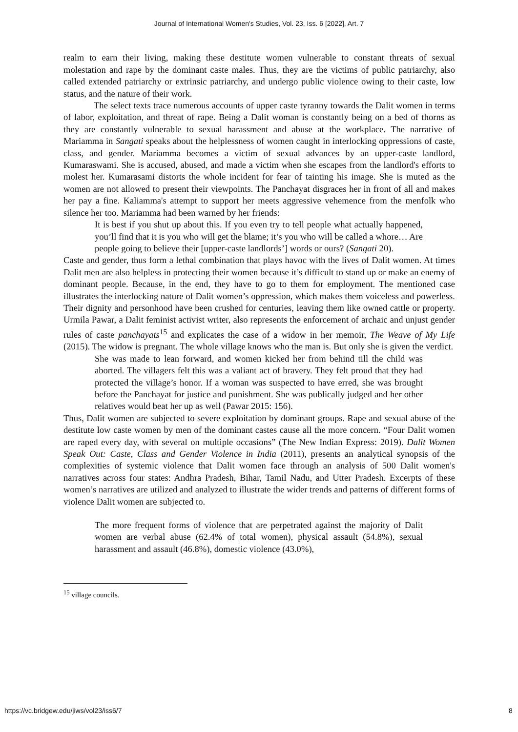Journal of International Women's Studies, Vol. 23, Iss. 6 [2022], Art. 7
realm to earn their living, making these destitute women vulnerable to constant threats of sexual molestation and rape by the dominant caste males. Thus, they are the victims of public patriarchy, also called extended patriarchy or extrinsic patriarchy, and undergo public violence owing to their caste, low status, and the nature of their work.
The select texts trace numerous accounts of upper caste tyranny towards the Dalit women in terms of labor, exploitation, and threat of rape. Being a Dalit woman is constantly being on a bed of thorns as they are constantly vulnerable to sexual harassment and abuse at the workplace. The narrative of Mariamma in Sangati speaks about the helplessness of women caught in interlocking oppressions of caste, class, and gender. Mariamma becomes a victim of sexual advances by an upper-caste landlord, Kumaraswami. She is accused, abused, and made a victim when she escapes from the landlord's efforts to molest her. Kumarasami distorts the whole incident for fear of tainting his image. She is muted as the women are not allowed to present their viewpoints. The Panchayat disgraces her in front of all and makes her pay a fine. Kaliamma's attempt to support her meets aggressive vehemence from the menfolk who silence her too. Mariamma had been warned by her friends:
It is best if you shut up about this. If you even try to tell people what actually happened, you’ll find that it is you who will get the blame; it’s you who will be called a whore… Are people going to believe their [upper-caste landlords’] words or ours? (Sangati 20).
Caste and gender, thus form a lethal combination that plays havoc with the lives of Dalit women. At times Dalit men are also helpless in protecting their women because it’s difficult to stand up or make an enemy of dominant people. Because, in the end, they have to go to them for employment. The mentioned case illustrates the interlocking nature of Dalit women’s oppression, which makes them voiceless and powerless. Their dignity and personhood have been crushed for centuries, leaving them like owned cattle or property. Urmila Pawar, a Dalit feminist activist writer, also represents the enforcement of archaic and unjust gender rules of caste panchayats<sup>15</sup> and explicates the case of a widow in her memoir, The Weave of My Life (2015). The widow is pregnant. The whole village knows who the man is. But only she is given the verdict.
She was made to lean forward, and women kicked her from behind till the child was aborted. The villagers felt this was a valiant act of bravery. They felt proud that they had protected the village’s honor. If a woman was suspected to have erred, she was brought before the Panchayat for justice and punishment. She was publically judged and her other relatives would beat her up as well (Pawar 2015: 156).
Thus, Dalit women are subjected to severe exploitation by dominant groups. Rape and sexual abuse of the destitute low caste women by men of the dominant castes cause all the more concern. “Four Dalit women are raped every day, with several on multiple occasions” (The New Indian Express: 2019). Dalit Women Speak Out: Caste, Class and Gender Violence in India (2011), presents an analytical synopsis of the complexities of systemic violence that Dalit women face through an analysis of 500 Dalit women's narratives across four states: Andhra Pradesh, Bihar, Tamil Nadu, and Utter Pradesh. Excerpts of these women’s narratives are utilized and analyzed to illustrate the wider trends and patterns of different forms of violence Dalit women are subjected to.
The more frequent forms of violence that are perpetrated against the majority of Dalit women are verbal abuse (62.4% of total women), physical assault (54.8%), sexual harassment and assault (46.8%), domestic violence (43.0%),
<sup>15</sup> village councils.
https://vc.bridgew.edu/jiws/vol23/iss6/7 8